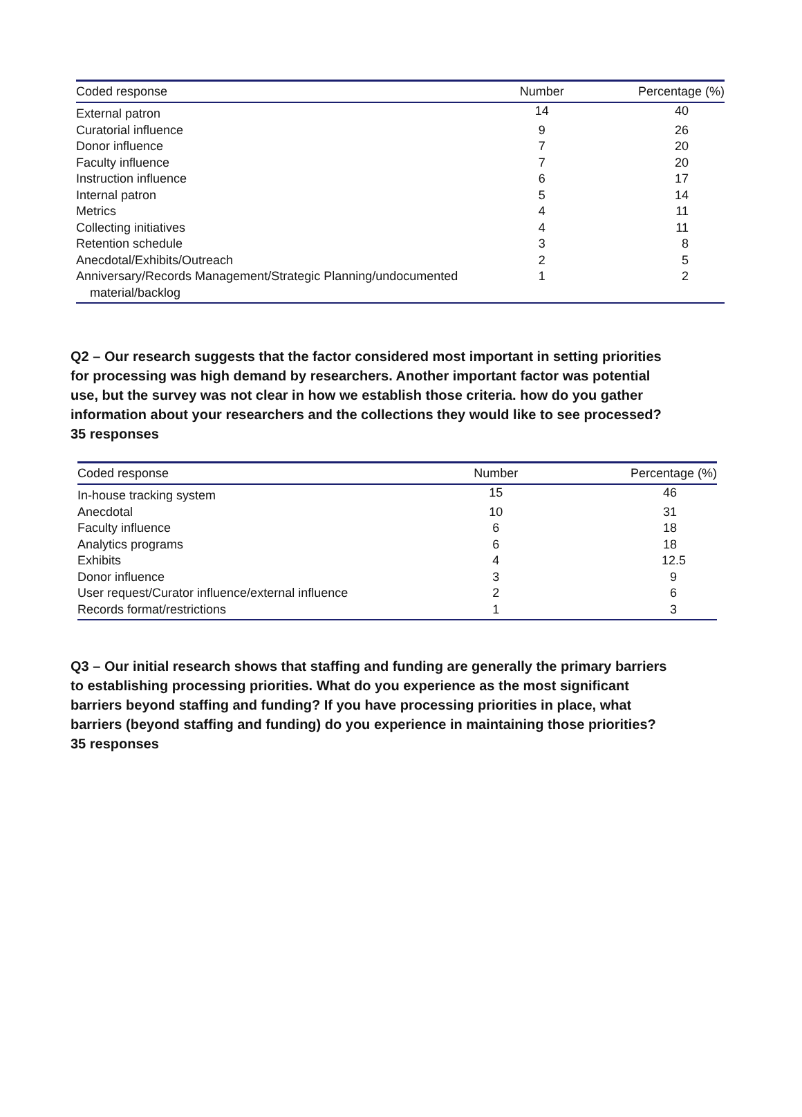| Coded response | Number | Percentage (%) |
| --- | --- | --- |
| External patron | 14 | 40 |
| Curatorial influence | 9 | 26 |
| Donor influence | 7 | 20 |
| Faculty influence | 7 | 20 |
| Instruction influence | 6 | 17 |
| Internal patron | 5 | 14 |
| Metrics | 4 | 11 |
| Collecting initiatives | 4 | 11 |
| Retention schedule | 3 | 8 |
| Anecdotal/Exhibits/Outreach | 2 | 5 |
| Anniversary/Records Management/Strategic Planning/undocumented material/backlog | 1 | 2 |
Q2 – Our research suggests that the factor considered most important in setting priorities for processing was high demand by researchers. Another important factor was potential use, but the survey was not clear in how we establish those criteria. how do you gather information about your researchers and the collections they would like to see processed?
35 responses
| Coded response | Number | Percentage (%) |
| --- | --- | --- |
| In-house tracking system | 15 | 46 |
| Anecdotal | 10 | 31 |
| Faculty influence | 6 | 18 |
| Analytics programs | 6 | 18 |
| Exhibits | 4 | 12.5 |
| Donor influence | 3 | 9 |
| User request/Curator influence/external influence | 2 | 6 |
| Records format/restrictions | 1 | 3 |
Q3 – Our initial research shows that staffing and funding are generally the primary barriers to establishing processing priorities. What do you experience as the most significant barriers beyond staffing and funding? If you have processing priorities in place, what barriers (beyond staffing and funding) do you experience in maintaining those priorities?
35 responses